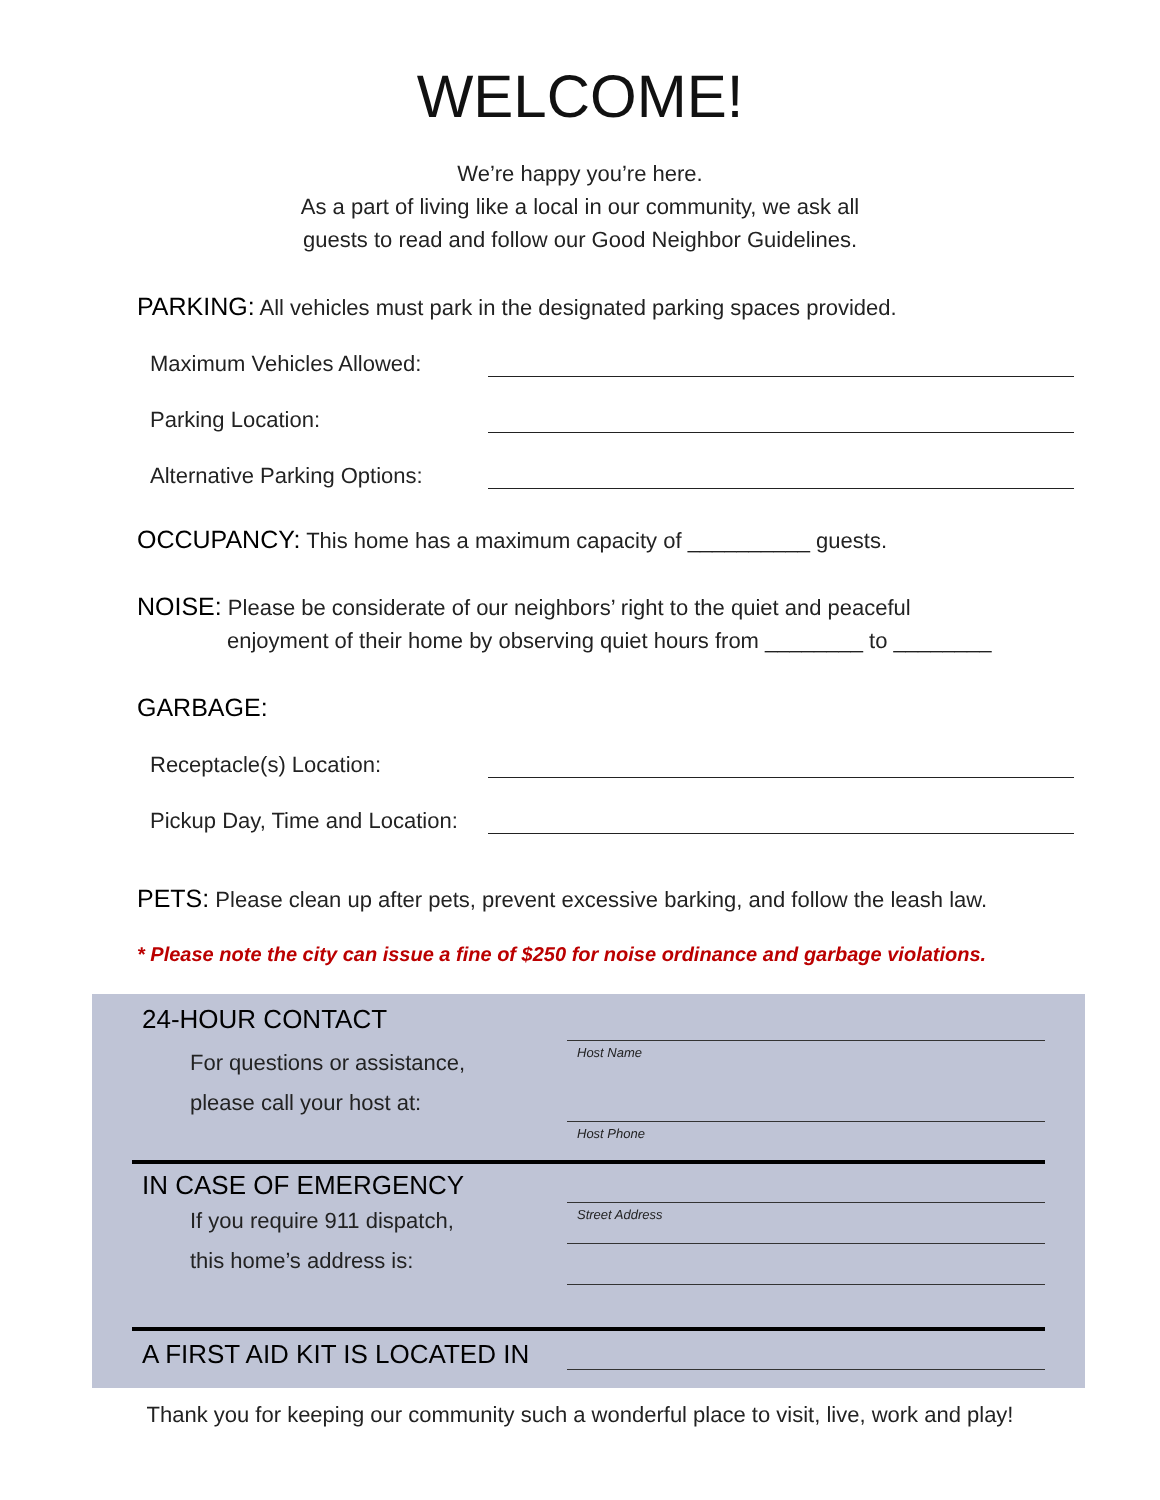WELCOME!
We’re happy you’re here.
As a part of living like a local in our community, we ask all
guests to read and follow our Good Neighbor Guidelines.
PARKING: All vehicles must park in the designated parking spaces provided.
Maximum Vehicles Allowed:
Parking Location:
Alternative Parking Options:
OCCUPANCY: This home has a maximum capacity of __________ guests.
NOISE: Please be considerate of our neighbors’ right to the quiet and peaceful
enjoyment of their home by observing quiet hours from ________ to ________
GARBAGE:
Receptacle(s) Location:
Pickup Day, Time and Location:
PETS: Please clean up after pets, prevent excessive barking, and follow the leash law.
* Please note the city can issue a fine of $250 for noise ordinance and garbage violations.
24-HOUR CONTACT
For questions or assistance,
please call your host at:
Host Name
Host Phone
IN CASE OF EMERGENCY
If you require 911 dispatch,
this home’s address is:
Street Address
A FIRST AID KIT IS LOCATED IN
Thank you for keeping our community such a wonderful place to visit, live, work and play!